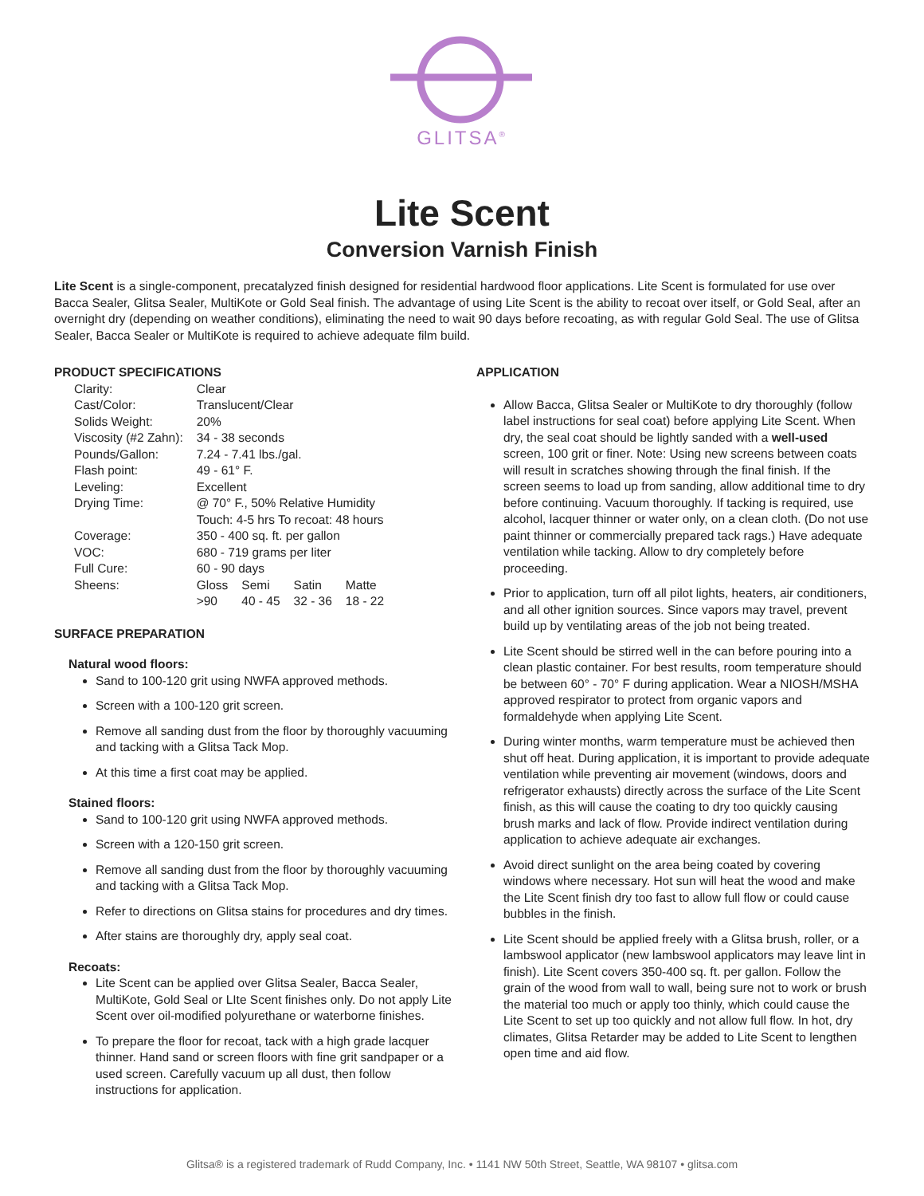GLITSA<sup>®</sup>
Lite Scent
Conversion Varnish Finish
Lite Scent is a single-component, precatalyzed finish designed for residential hardwood floor applications. Lite Scent is formulated for use over Bacca Sealer, Glitsa Sealer, MultiKote or Gold Seal finish. The advantage of using Lite Scent is the ability to recoat over itself, or Gold Seal, after an overnight dry (depending on weather conditions), eliminating the need to wait 90 days before recoating, as with regular Gold Seal. The use of Glitsa Sealer, Bacca Sealer or MultiKote is required to achieve adequate film build.
PRODUCT SPECIFICATIONS
| Clarity: | Clear | | | |
| Cast/Color: | Translucent/Clear | | | |
| Solids Weight: | 20% | | | |
| Viscosity (#2 Zahn): | 34 - 38 seconds | | | |
| Pounds/Gallon: | 7.24 - 7.41 lbs./gal. | | | |
| Flash point: | 49 - 61° F. | | | |
| Leveling: | Excellent | | | |
| Drying Time: | @ 70° F., 50% Relative Humidity Touch: 4-5 hrs To recoat: 48 hours | | | |
| Coverage: | 350 - 400 sq. ft. per gallon | | | |
| VOC: | 680 - 719 grams per liter | | | |
| Full Cure: | 60 - 90 days | | | |
| Sheens: | Gloss | Semi | Satin | Matte |
| | >90 | 40 - 45 | 32 - 36 | 18 - 22 |
SURFACE PREPARATION
Natural wood floors:
Sand to 100-120 grit using NWFA approved methods.
Screen with a 100-120 grit screen.
Remove all sanding dust from the floor by thoroughly vacuuming and tacking with a Glitsa Tack Mop.
At this time a first coat may be applied.
Stained floors:
Sand to 100-120 grit using NWFA approved methods.
Screen with a 120-150 grit screen.
Remove all sanding dust from the floor by thoroughly vacuuming and tacking with a Glitsa Tack Mop.
Refer to directions on Glitsa stains for procedures and dry times.
After stains are thoroughly dry, apply seal coat.
Recoats:
Lite Scent can be applied over Glitsa Sealer, Bacca Sealer, MultiKote, Gold Seal or LIte Scent finishes only. Do not apply Lite Scent over oil-modified polyurethane or waterborne finishes.
To prepare the floor for recoat, tack with a high grade lacquer thinner. Hand sand or screen floors with fine grit sandpaper or a used screen. Carefully vacuum up all dust, then follow instructions for application.
APPLICATION
Allow Bacca, Glitsa Sealer or MultiKote to dry thoroughly (follow label instructions for seal coat) before applying Lite Scent. When dry, the seal coat should be lightly sanded with a well-used screen, 100 grit or finer. Note: Using new screens between coats will result in scratches showing through the final finish. If the screen seems to load up from sanding, allow additional time to dry before continuing. Vacuum thoroughly. If tacking is required, use alcohol, lacquer thinner or water only, on a clean cloth. (Do not use paint thinner or commercially prepared tack rags.) Have adequate ventilation while tacking. Allow to dry completely before proceeding.
Prior to application, turn off all pilot lights, heaters, air conditioners, and all other ignition sources. Since vapors may travel, prevent build up by ventilating areas of the job not being treated.
Lite Scent should be stirred well in the can before pouring into a clean plastic container. For best results, room temperature should be between 60° - 70° F during application. Wear a NIOSH/MSHA approved respirator to protect from organic vapors and formaldehyde when applying Lite Scent.
During winter months, warm temperature must be achieved then shut off heat. During application, it is important to provide adequate ventilation while preventing air movement (windows, doors and refrigerator exhausts) directly across the surface of the Lite Scent finish, as this will cause the coating to dry too quickly causing brush marks and lack of flow. Provide indirect ventilation during application to achieve adequate air exchanges.
Avoid direct sunlight on the area being coated by covering windows where necessary. Hot sun will heat the wood and make the Lite Scent finish dry too fast to allow full flow or could cause bubbles in the finish.
Lite Scent should be applied freely with a Glitsa brush, roller, or a lambswool applicator (new lambswool applicators may leave lint in finish). Lite Scent covers 350-400 sq. ft. per gallon. Follow the grain of the wood from wall to wall, being sure not to work or brush the material too much or apply too thinly, which could cause the Lite Scent to set up too quickly and not allow full flow. In hot, dry climates, Glitsa Retarder may be added to Lite Scent to lengthen open time and aid flow.
Glitsa® is a registered trademark of Rudd Company, Inc. • 1141 NW 50th Street, Seattle, WA 98107 • glitsa.com